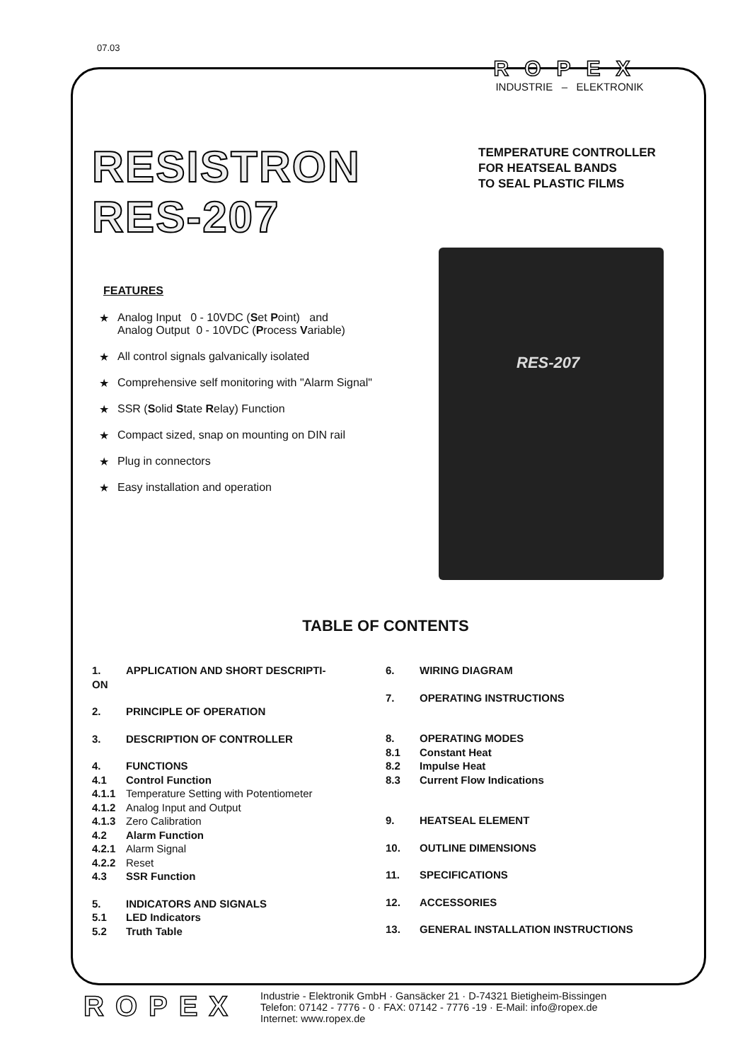07.03
ROPEX
INDUSTRIE – ELEKTRONIK
RESISTRON
RES-207
TEMPERATURE CONTROLLER
FOR HEATSEAL BANDS
TO SEAL PLASTIC FILMS
FEATURES
★ Analog Input 0 - 10VDC (Set Point) and
Analog Output 0 - 10VDC (Process Variable)
★ All control signals galvanically isolated
★ Comprehensive self monitoring with "Alarm Signal"
★ SSR (Solid State Relay) Function
★ Compact sized, snap on mounting on DIN rail
★ Plug in connectors
★ Easy installation and operation
RES-207
TABLE OF CONTENTS
1. APPLICATION AND SHORT DESCRIPTI-
ON
2. PRINCIPLE OF OPERATION
3. DESCRIPTION OF CONTROLLER
4. FUNCTIONS
4.1 Control Function
4.1.1 Temperature Setting with Potentiometer
4.1.2 Analog Input and Output
4.1.3 Zero Calibration
4.2 Alarm Function
4.2.1 Alarm Signal
4.2.2 Reset
4.3 SSR Function
5. INDICATORS AND SIGNALS
5.1 LED Indicators
5.2 Truth Table
6. WIRING DIAGRAM
7. OPERATING INSTRUCTIONS
8. OPERATING MODES
8.1 Constant Heat
8.2 Impulse Heat
8.3 Current Flow Indications
9. HEATSEAL ELEMENT
10. OUTLINE DIMENSIONS
11. SPECIFICATIONS
12. ACCESSORIES
13. GENERAL INSTALLATION INSTRUCTIONS
ROPEX
Industrie - Elektronik GmbH · Gansäcker 21 · D-74321 Bietigheim-Bissingen
Telefon: 07142 - 7776 - 0 · FAX: 07142 - 7776 -19 · E-Mail: info@ropex.de
Internet: www.ropex.de